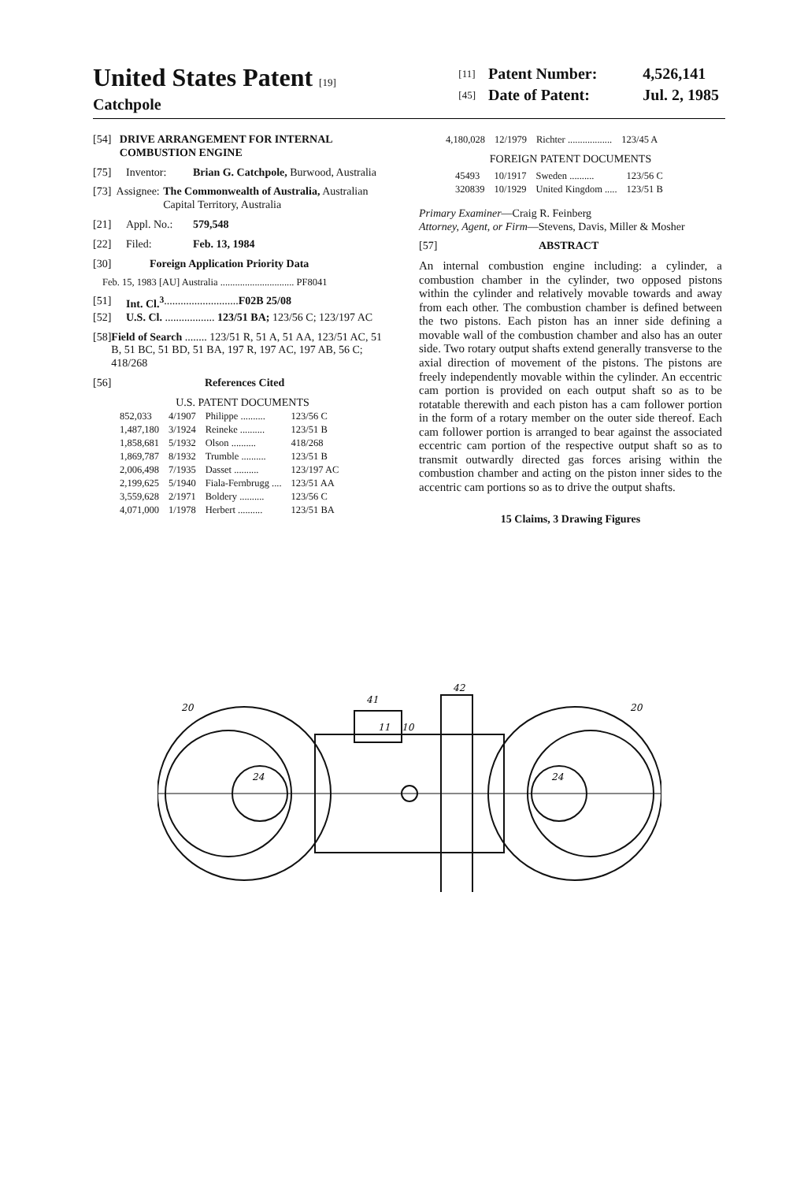United States Patent [19]
Catchpole
| [11] | Patent Number: | 4,526,141 |
| [45] | Date of Patent: | Jul. 2, 1985 |
[54] DRIVE ARRANGEMENT FOR INTERNAL COMBUSTION ENGINE
[75] Inventor: Brian G. Catchpole, Burwood, Australia
[73] Assignee: The Commonwealth of Australia, Australian Capital Territory, Australia
[21] Appl. No.: 579,548
[22] Filed: Feb. 13, 1984
[30] Foreign Application Priority Data
Feb. 15, 1983 [AU] Australia .............................. PF8041
[51] Int. Cl.<sup>3</sup> ........................... F02B 25/08
[52] U.S. Cl. .................. 123/51 BA; 123/56 C; 123/197 AC
[58] Field of Search ........ 123/51 R, 51 A, 51 AA, 123/51 AC, 51 B, 51 BC, 51 BD, 51 BA, 197 R, 197 AC, 197 AB, 56 C; 418/268
[56] References Cited
U.S. PATENT DOCUMENTS
| 852,033 | 4/1907 | Philippe .......... | 123/56 C |
| 1,487,180 | 3/1924 | Reineke .......... | 123/51 B |
| 1,858,681 | 5/1932 | Olson .......... | 418/268 |
| 1,869,787 | 8/1932 | Trumble .......... | 123/51 B |
| 2,006,498 | 7/1935 | Dasset .......... | 123/197 AC |
| 2,199,625 | 5/1940 | Fiala-Fernbrugg .... | 123/51 AA |
| 3,559,628 | 2/1971 | Boldery .......... | 123/56 C |
| 4,071,000 | 1/1978 | Herbert .......... | 123/51 BA |
| 4,180,028 | 12/1979 | Richter .................. | 123/45 A |
FOREIGN PATENT DOCUMENTS
| 45493 | 10/1917 | Sweden .......... | 123/56 C |
| 320839 | 10/1929 | United Kingdom ..... | 123/51 B |
Primary Examiner—Craig R. Feinberg
Attorney, Agent, or Firm—Stevens, Davis, Miller & Mosher
[57] ABSTRACT
An internal combustion engine including: a cylinder, a combustion chamber in the cylinder, two opposed pistons within the cylinder and relatively movable towards and away from each other. The combustion chamber is defined between the two pistons. Each piston has an inner side defining a movable wall of the combustion chamber and also has an outer side. Two rotary output shafts extend generally transverse to the axial direction of movement of the pistons. The pistons are freely independently movable within the cylinder. An eccentric cam portion is provided on each output shaft so as to be rotatable therewith and each piston has a cam follower portion in the form of a rotary member on the outer side thereof. Each cam follower portion is arranged to bear against the associated eccentric cam portion of the respective output shaft so as to transmit outwardly directed gas forces arising within the combustion chamber and acting on the piston inner sides to the accentric cam portions so as to drive the output shafts.
15 Claims, 3 Drawing Figures
20
41
42
10
11
20
24
24